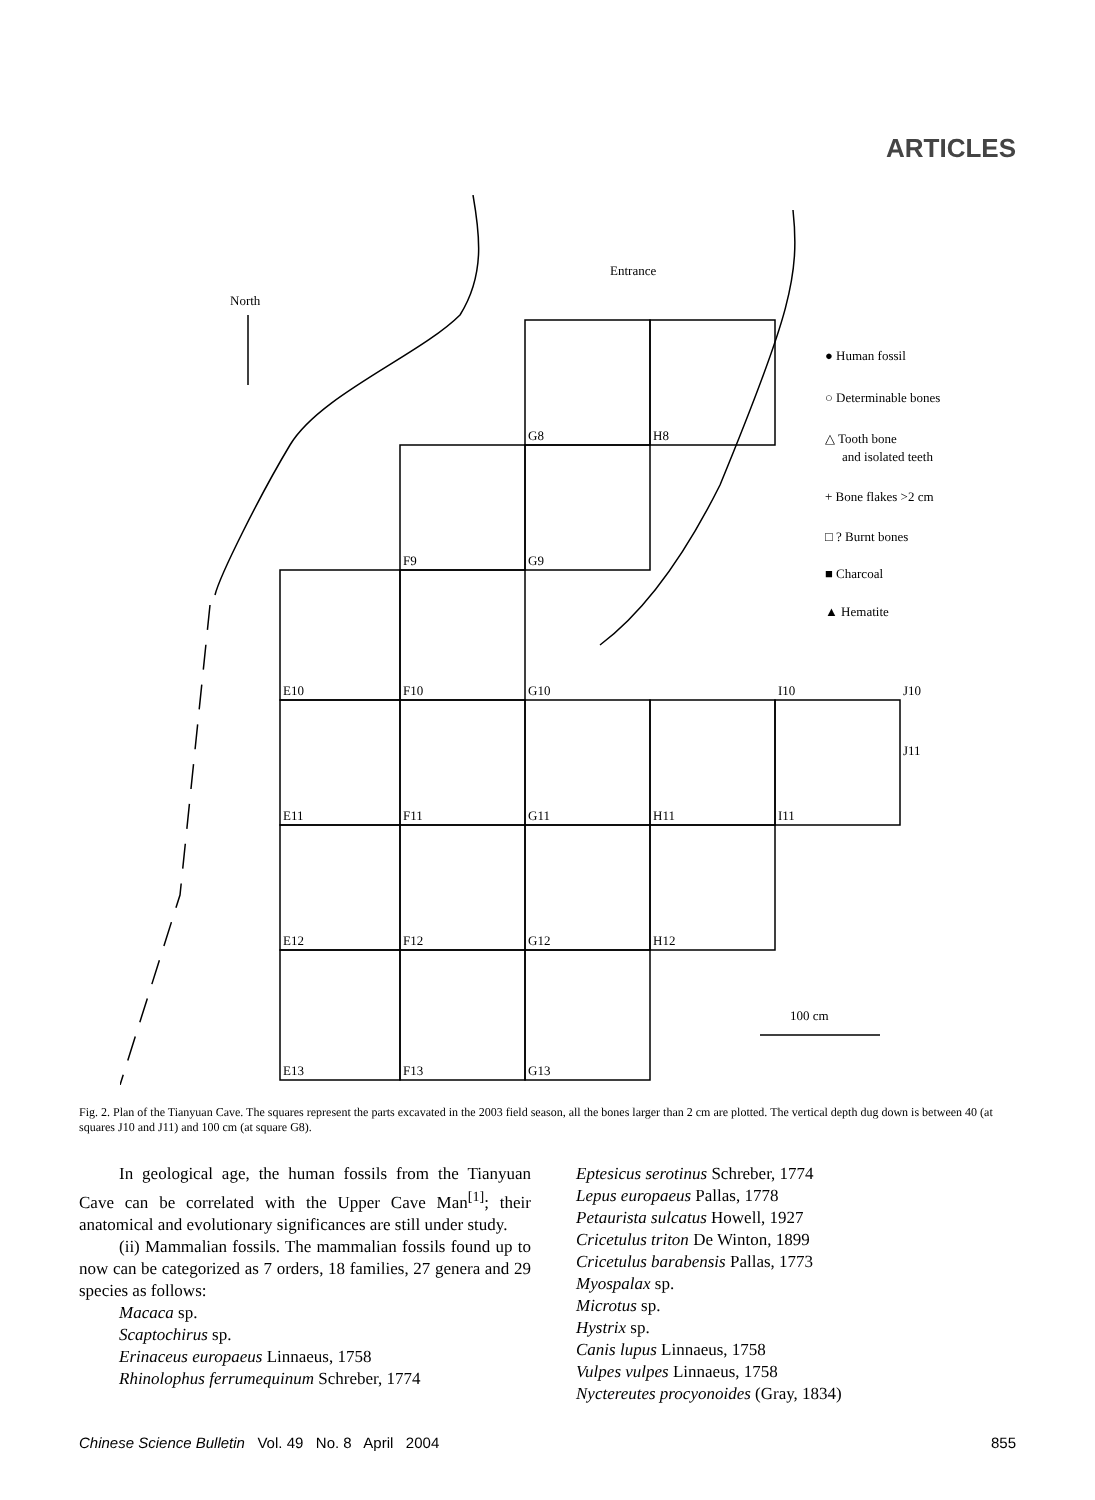ARTICLES
Entrance
North
G8
H8
F9
G9
E10
F10
G10
I10
J10
E11
F11
G11
H11
I11
J11
E12
F12
G12
H12
E13
F13
G13
100 cm
● Human fossil
○ Determinable bones
△ Tooth bone
and isolated teeth
+ Bone flakes >2 cm
□ ? Burnt bones
■ Charcoal
▲ Hematite
Fig. 2. Plan of the Tianyuan Cave. The squares represent the parts excavated in the 2003 field season, all the bones larger than 2 cm are plotted. The vertical depth dug down is between 40 (at squares J10 and J11) and 100 cm (at square G8).
In geological age, the human fossils from the Tianyuan Cave can be correlated with the Upper Cave Man<sup>[1]</sup>; their anatomical and evolutionary significances are still under study.
(ii) Mammalian fossils. The mammalian fossils found up to now can be categorized as 7 orders, 18 families, 27 genera and 29 species as follows:
Macaca sp.
Scaptochirus sp.
Erinaceus europaeus Linnaeus, 1758
Rhinolophus ferrumequinum Schreber, 1774
Eptesicus serotinus Schreber, 1774
Lepus europaeus Pallas, 1778
Petaurista sulcatus Howell, 1927
Cricetulus triton De Winton, 1899
Cricetulus barabensis Pallas, 1773
Myospalax sp.
Microtus sp.
Hystrix sp.
Canis lupus Linnaeus, 1758
Vulpes vulpes Linnaeus, 1758
Nyctereutes procyonoides (Gray, 1834)
Chinese Science Bulletin Vol. 49 No. 8 April 2004 855